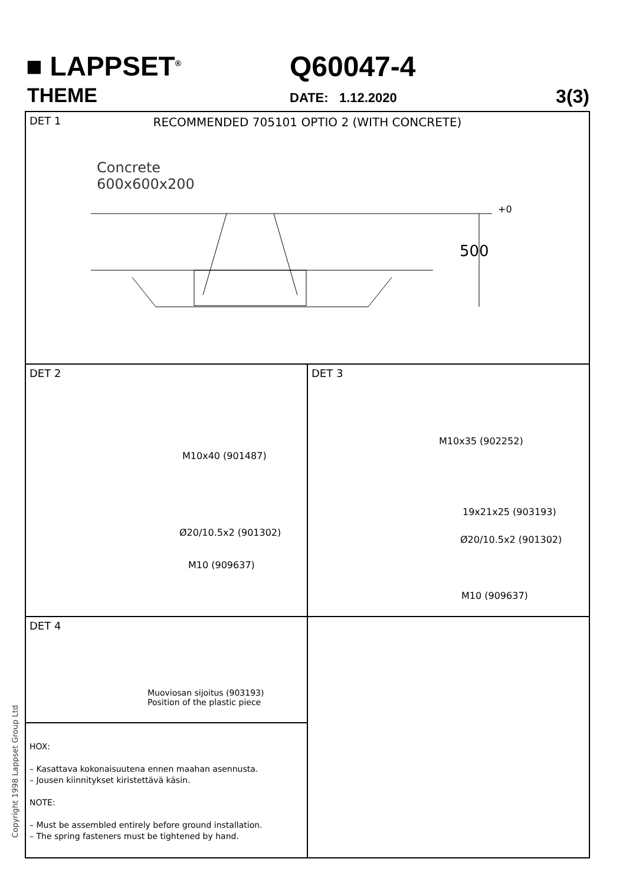■ LAPPSET<sup>®</sup>
THEME
Q60047-4
DATE: 1.12.2020 3(3)
DET 1
RECOMMENDED 705101 OPTIO 2 (WITH CONCRETE)
Concrete
600x600x200
+0
500
DET 2
M10x40 (901487)
Ø20/10.5x2 (901302)
M10 (909637)
DET 3
M10x35 (902252)
19x21x25 (903193)
Ø20/10.5x2 (901302)
M10 (909637)
DET 4
Muoviosan sijoitus (903193)
Position of the plastic piece
HOX:
– Kasattava kokonaisuutena ennen maahan asennusta.
– Jousen kiinnitykset kiristettävä käsin.
NOTE:
– Must be assembled entirely before ground installation.
– The spring fasteners must be tightened by hand.
Copyright 1998 Lappset Group Ltd